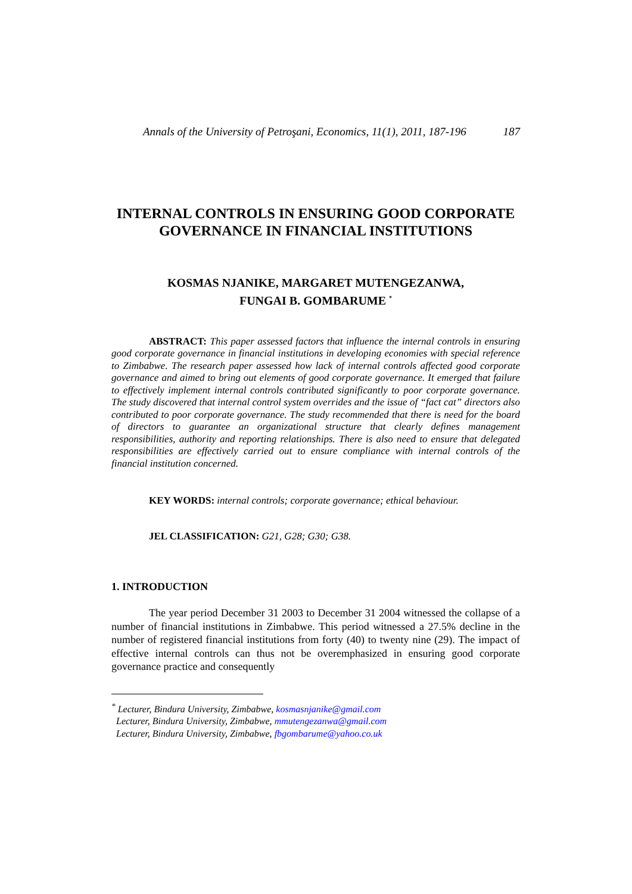Annals of the University of Petroşani, Economics, 11(1), 2011, 187-196 187
INTERNAL CONTROLS IN ENSURING GOOD CORPORATE GOVERNANCE IN FINANCIAL INSTITUTIONS
KOSMAS NJANIKE, MARGARET MUTENGEZANWA,
FUNGAI B. GOMBARUME <sup>*</sup>
ABSTRACT: This paper assessed factors that influence the internal controls in ensuring good corporate governance in financial institutions in developing economies with special reference to Zimbabwe. The research paper assessed how lack of internal controls affected good corporate governance and aimed to bring out elements of good corporate governance. It emerged that failure to effectively implement internal controls contributed significantly to poor corporate governance. The study discovered that internal control system overrides and the issue of “fact cat” directors also contributed to poor corporate governance. The study recommended that there is need for the board of directors to guarantee an organizational structure that clearly defines management responsibilities, authority and reporting relationships. There is also need to ensure that delegated responsibilities are effectively carried out to ensure compliance with internal controls of the financial institution concerned.
KEY WORDS: internal controls; corporate governance; ethical behaviour.
JEL CLASSIFICATION: G21, G28; G30; G38.
1. INTRODUCTION
The year period December 31 2003 to December 31 2004 witnessed the collapse of a number of financial institutions in Zimbabwe. This period witnessed a 27.5% decline in the number of registered financial institutions from forty (40) to twenty nine (29). The impact of effective internal controls can thus not be overemphasized in ensuring good corporate governance practice and consequently
<sup>*</sup> Lecturer, Bindura University, Zimbabwe, kosmasnjanike@gmail.com
Lecturer, Bindura University, Zimbabwe, mmutengezanwa@gmail.com
Lecturer, Bindura University, Zimbabwe, fbgombarume@yahoo.co.uk